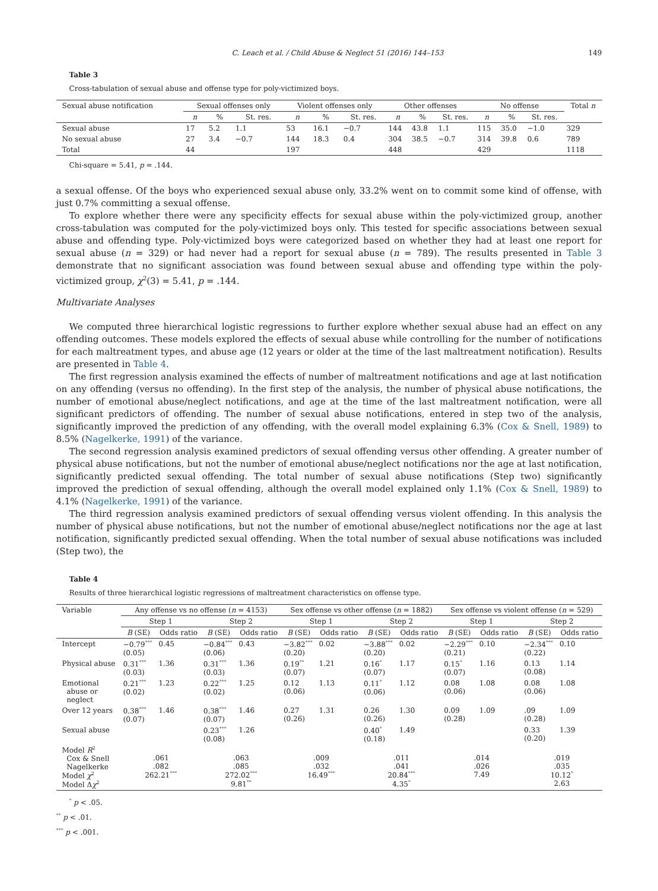C. Leach et al. / Child Abuse & Neglect 51 (2016) 144–153 149
Table 3
Cross-tabulation of sexual abuse and offense type for poly-victimized boys.
| Sexual abuse notification | Sexual offenses only | | | Violent offenses only | | | Other offenses | | | No offense | | | Total n |
| --- | --- | --- | --- | --- | --- | --- | --- | --- | --- | --- | --- | --- | --- |
| | n | % | St. res. | n | % | St. res. | n | % | St. res. | n | % | St. res. | |
| Sexual abuse | 17 | 5.2 | 1.1 | 53 | 16.1 | −0.7 | 144 | 43.8 | 1.1 | 115 | 35.0 | −1.0 | 329 |
| No sexual abuse | 27 | 3.4 | −0.7 | 144 | 18.3 | 0.4 | 304 | 38.5 | −0.7 | 314 | 39.8 | 0.6 | 789 |
| Total | 44 | | | 197 | | | 448 | | | 429 | | | 1118 |
Chi-square = 5.41, p = .144.
a sexual offense. Of the boys who experienced sexual abuse only, 33.2% went on to commit some kind of offense, with just 0.7% committing a sexual offense.
To explore whether there were any specificity effects for sexual abuse within the poly-victimized group, another cross-tabulation was computed for the poly-victimized boys only. This tested for specific associations between sexual abuse and offending type. Poly-victimized boys were categorized based on whether they had at least one report for sexual abuse (n = 329) or had never had a report for sexual abuse (n = 789). The results presented in Table 3 demonstrate that no significant association was found between sexual abuse and offending type within the poly-victimized group, χ<sup>2</sup>(3) = 5.41, p = .144.
Multivariate Analyses
We computed three hierarchical logistic regressions to further explore whether sexual abuse had an effect on any offending outcomes. These models explored the effects of sexual abuse while controlling for the number of notifications for each maltreatment types, and abuse age (12 years or older at the time of the last maltreatment notification). Results are presented in Table 4.
The first regression analysis examined the effects of number of maltreatment notifications and age at last notification on any offending (versus no offending). In the first step of the analysis, the number of physical abuse notifications, the number of emotional abuse/neglect notifications, and age at the time of the last maltreatment notification, were all significant predictors of offending. The number of sexual abuse notifications, entered in step two of the analysis, significantly improved the prediction of any offending, with the overall model explaining 6.3% (Cox & Snell, 1989) to 8.5% (Nagelkerke, 1991) of the variance.
The second regression analysis examined predictors of sexual offending versus other offending. A greater number of physical abuse notifications, but not the number of emotional abuse/neglect notifications nor the age at last notification, significantly predicted sexual offending. The total number of sexual abuse notifications (Step two) significantly improved the prediction of sexual offending, although the overall model explained only 1.1% (Cox & Snell, 1989) to 4.1% (Nagelkerke, 1991) of the variance.
The third regression analysis examined predictors of sexual offending versus violent offending. In this analysis the number of physical abuse notifications, but not the number of emotional abuse/neglect notifications nor the age at last notification, significantly predicted sexual offending. When the total number of sexual abuse notifications was included (Step two), the
Table 4
Results of three hierarchical logistic regressions of maltreatment characteristics on offense type.
| Variable | Any offense vs no offense ( n = 4153) | | | | Sex offense vs other offense ( n = 1882) | | | | Sex offense vs violent offense ( n = 529) | | | |
| --- | --- | --- | --- | --- | --- | --- | --- | --- | --- | --- | --- | --- |
| | Step 1 | | Step 2 | | Step 1 | | Step 2 | | Step 1 | | Step 2 | |
| | B (SE) | Odds ratio | B (SE) | Odds ratio | B (SE) | Odds ratio | B (SE) | Odds ratio | B (SE) | Odds ratio | B (SE) | Odds ratio |
| Intercept | −0.79<sup>***</sup> (0.05) | 0.45 | −0.84<sup>***</sup> (0.06) | 0.43 | −3.82<sup>***</sup> (0.20) | 0.02 | −3.88<sup>***</sup> (0.20) | 0.02 | −2.29<sup>***</sup> (0.21) | 0.10 | −2.34<sup>***</sup> (0.22) | 0.10 |
| Physical abuse | 0.31<sup>***</sup> (0.03) | 1.36 | 0.31<sup>***</sup> (0.03) | 1.36 | 0.19<sup>**</sup> (0.07) | 1.21 | 0.16<sup>*</sup> (0.07) | 1.17 | 0.15<sup>*</sup> (0.07) | 1.16 | 0.13 (0.08) | 1.14 |
| Emotional abuse or neglect | 0.21<sup>***</sup> (0.02) | 1.23 | 0.22<sup>***</sup> (0.02) | 1.25 | 0.12 (0.06) | 1.13 | 0.11<sup>*</sup> (0.06) | 1.12 | 0.08 (0.06) | 1.08 | 0.08 (0.06) | 1.08 |
| Over 12 years | 0.38<sup>***</sup> (0.07) | 1.46 | 0.38<sup>***</sup> (0.07) | 1.46 | 0.27 (0.26) | 1.31 | 0.26 (0.26) | 1.30 | 0.09 (0.28) | 1.09 | .09 (0.28) | 1.09 |
| Sexual abuse | | | 0.23<sup>***</sup> (0.08) | 1.26 | | | 0.40<sup>*</sup> (0.18) | 1.49 | | | 0.33 (0.20) | 1.39 |
| Model R<sup>2</sup> Cox & Snell Nagelkerke Model χ<sup>2</sup> Model Δ χ<sup>2</sup> | .061 .082 262.21<sup>***</sup> | | .063 .085 272.02<sup>***</sup> 9.81<sup>**</sup> | | .009 .032 16.49<sup>***</sup> | | .011 .041 20.84<sup>***</sup> 4.35<sup>*</sup> | | .014 .026 7.49 | | .019 .035 10.12<sup>*</sup> 2.63 | |
<sup>*</sup> p < .05.
<sup>**</sup> p < .01.
<sup>***</sup> p < .001.